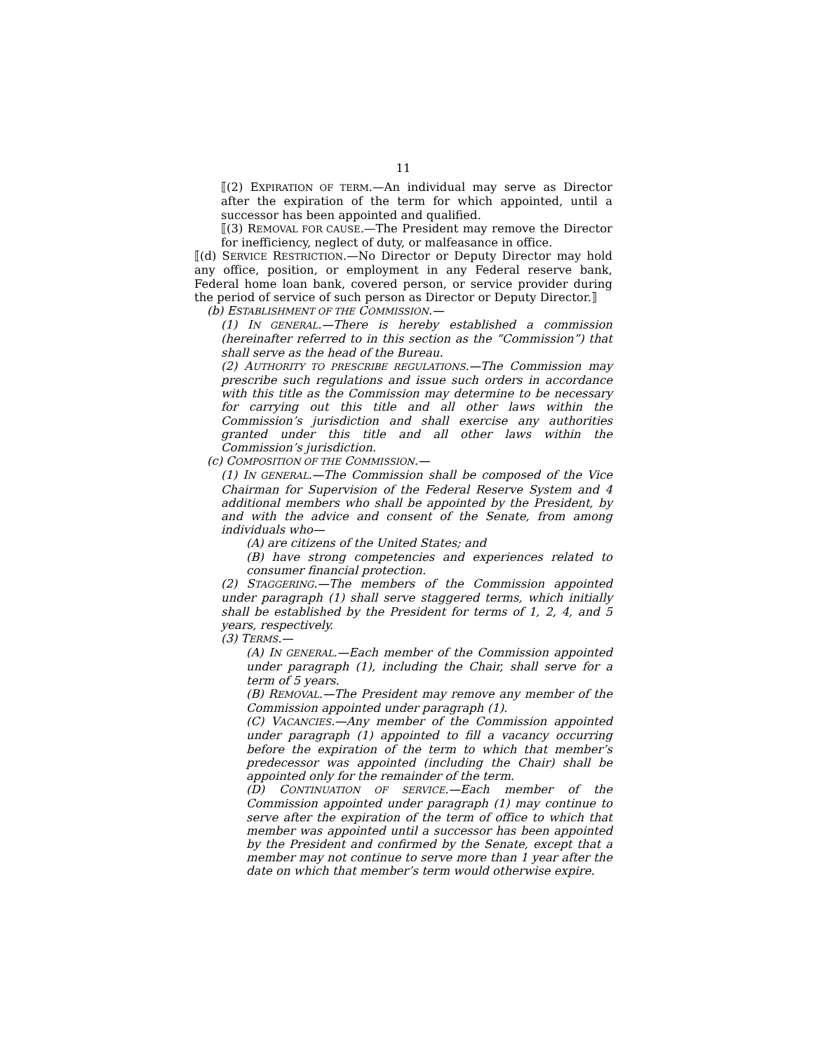11
⟦(2) EXPIRATION OF TERM.—An individual may serve as Director after the expiration of the term for which appointed, until a successor has been appointed and qualified.
⟦(3) REMOVAL FOR CAUSE.—The President may remove the Director for inefficiency, neglect of duty, or malfeasance in office.
⟦(d) SERVICE RESTRICTION.—No Director or Deputy Director may hold any office, position, or employment in any Federal reserve bank, Federal home loan bank, covered person, or service provider during the period of service of such person as Director or Deputy Director.⟧
(b) ESTABLISHMENT OF THE COMMISSION.—
(1) IN GENERAL.—There is hereby established a commission (hereinafter referred to in this section as the “Commission”) that shall serve as the head of the Bureau.
(2) AUTHORITY TO PRESCRIBE REGULATIONS.—The Commission may prescribe such regulations and issue such orders in accordance with this title as the Commission may determine to be necessary for carrying out this title and all other laws within the Commission’s jurisdiction and shall exercise any authorities granted under this title and all other laws within the Commission’s jurisdiction.
(c) COMPOSITION OF THE COMMISSION.—
(1) IN GENERAL.—The Commission shall be composed of the Vice Chairman for Supervision of the Federal Reserve System and 4 additional members who shall be appointed by the President, by and with the advice and consent of the Senate, from among individuals who—
(A) are citizens of the United States; and
(B) have strong competencies and experiences related to consumer financial protection.
(2) STAGGERING.—The members of the Commission appointed under paragraph (1) shall serve staggered terms, which initially shall be established by the President for terms of 1, 2, 4, and 5 years, respectively.
(3) TERMS.—
(A) IN GENERAL.—Each member of the Commission appointed under paragraph (1), including the Chair, shall serve for a term of 5 years.
(B) REMOVAL.—The President may remove any member of the Commission appointed under paragraph (1).
(C) VACANCIES.—Any member of the Commission appointed under paragraph (1) appointed to fill a vacancy occurring before the expiration of the term to which that member’s predecessor was appointed (including the Chair) shall be appointed only for the remainder of the term.
(D) CONTINUATION OF SERVICE.—Each member of the Commission appointed under paragraph (1) may continue to serve after the expiration of the term of office to which that member was appointed until a successor has been appointed by the President and confirmed by the Senate, except that a member may not continue to serve more than 1 year after the date on which that member’s term would otherwise expire.